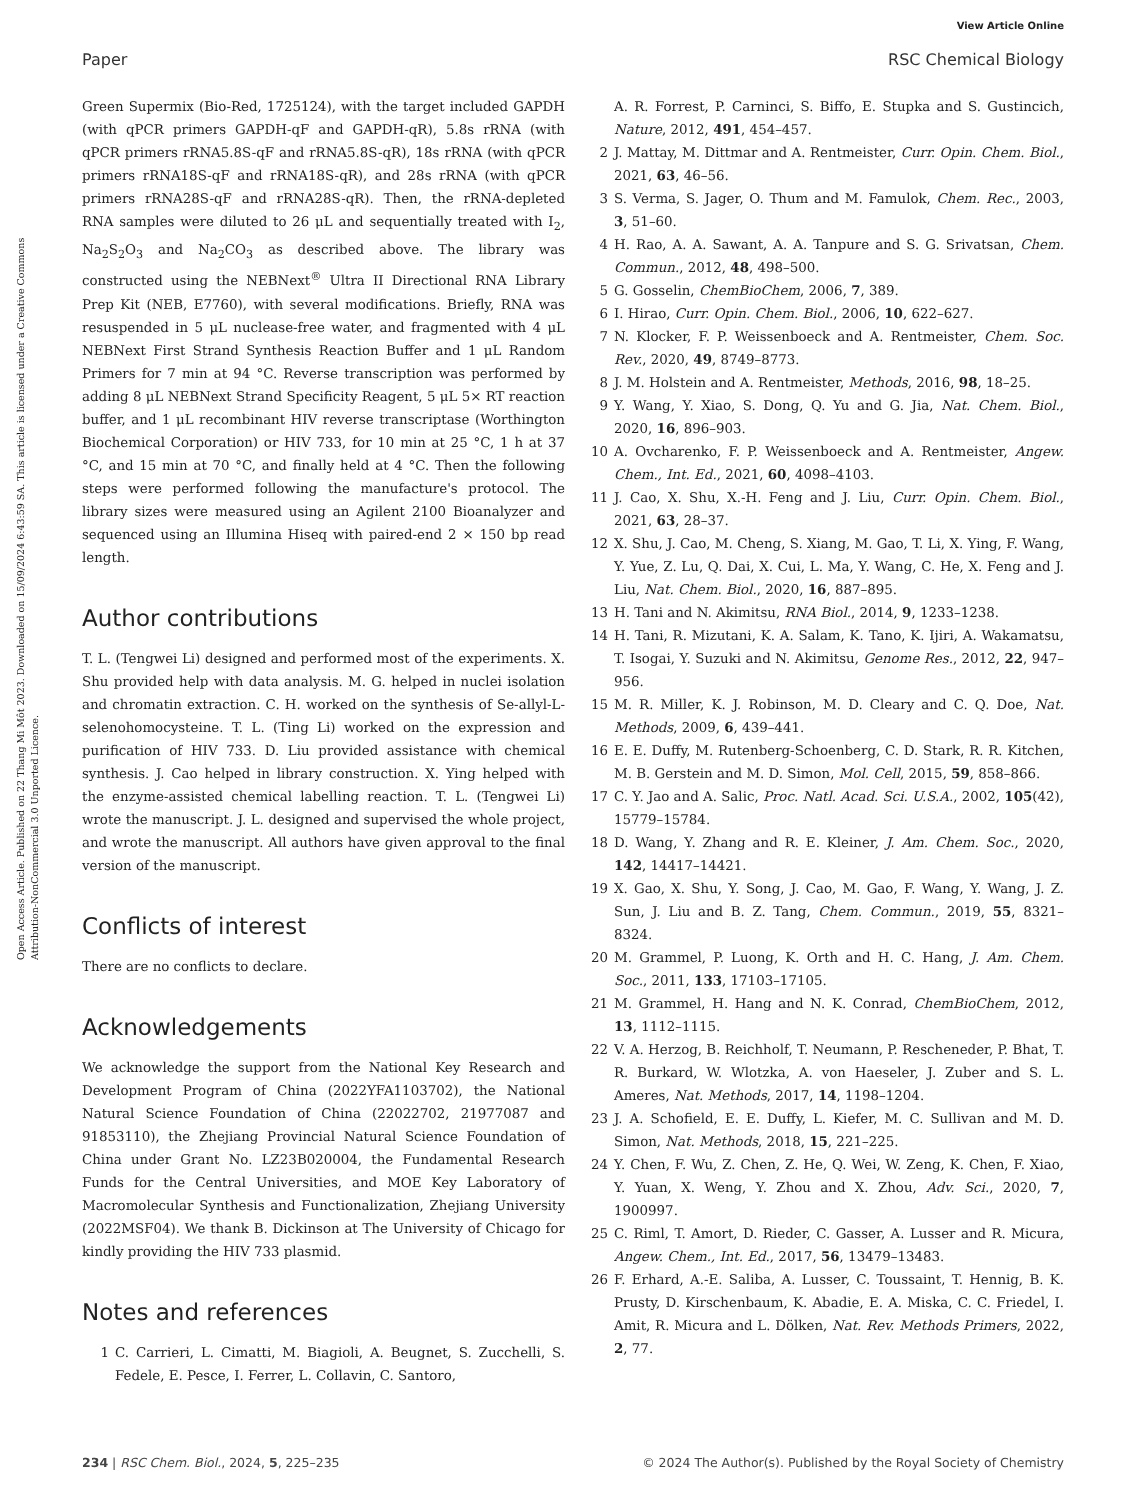View Article Online
Paper RSC Chemical Biology
Open Access Article. Published on 22 Thang Mi Môt 2023. Downloaded on 15/09/2024 6:43:59 SA. This article is licensed under a Creative Commons Attribution-NonCommercial 3.0 Unported Licence.
Green Supermix (Bio-Red, 1725124), with the target included GAPDH (with qPCR primers GAPDH-qF and GAPDH-qR), 5.8s rRNA (with qPCR primers rRNA5.8S-qF and rRNA5.8S-qR), 18s rRNA (with qPCR primers rRNA18S-qF and rRNA18S-qR), and 28s rRNA (with qPCR primers rRNA28S-qF and rRNA28S-qR). Then, the rRNA-depleted RNA samples were diluted to 26 μL and sequentially treated with I<sub>2</sub>, Na<sub>2</sub>S<sub>2</sub>O<sub>3</sub> and Na<sub>2</sub>CO<sub>3</sub> as described above. The library was constructed using the NEBNext<sup>®</sup> Ultra II Directional RNA Library Prep Kit (NEB, E7760), with several modifications. Briefly, RNA was resuspended in 5 μL nuclease-free water, and fragmented with 4 μL NEBNext First Strand Synthesis Reaction Buffer and 1 μL Random Primers for 7 min at 94 °C. Reverse transcription was performed by adding 8 μL NEBNext Strand Specificity Reagent, 5 μL 5× RT reaction buffer, and 1 μL recombinant HIV reverse transcriptase (Worthington Biochemical Corporation) or HIV 733, for 10 min at 25 °C, 1 h at 37 °C, and 15 min at 70 °C, and finally held at 4 °C. Then the following steps were performed following the manufacture's protocol. The library sizes were measured using an Agilent 2100 Bioanalyzer and sequenced using an Illumina Hiseq with paired-end 2 × 150 bp read length.
Author contributions
T. L. (Tengwei Li) designed and performed most of the experiments. X. Shu provided help with data analysis. M. G. helped in nuclei isolation and chromatin extraction. C. H. worked on the synthesis of Se-allyl-L-selenohomocysteine. T. L. (Ting Li) worked on the expression and purification of HIV 733. D. Liu provided assistance with chemical synthesis. J. Cao helped in library construction. X. Ying helped with the enzyme-assisted chemical labelling reaction. T. L. (Tengwei Li) wrote the manuscript. J. L. designed and supervised the whole project, and wrote the manuscript. All authors have given approval to the final version of the manuscript.
Conflicts of interest
There are no conflicts to declare.
Acknowledgements
We acknowledge the support from the National Key Research and Development Program of China (2022YFA1103702), the National Natural Science Foundation of China (22022702, 21977087 and 91853110), the Zhejiang Provincial Natural Science Foundation of China under Grant No. LZ23B020004, the Fundamental Research Funds for the Central Universities, and MOE Key Laboratory of Macromolecular Synthesis and Functionalization, Zhejiang University (2022MSF04). We thank B. Dickinson at The University of Chicago for kindly providing the HIV 733 plasmid.
Notes and references
1 C. Carrieri, L. Cimatti, M. Biagioli, A. Beugnet, S. Zucchelli, S. Fedele, E. Pesce, I. Ferrer, L. Collavin, C. Santoro,
A. R. Forrest, P. Carninci, S. Biffo, E. Stupka and S. Gustincich, Nature, 2012, 491, 454–457.
2 J. Mattay, M. Dittmar and A. Rentmeister, Curr. Opin. Chem. Biol., 2021, 63, 46–56.
3 S. Verma, S. Jager, O. Thum and M. Famulok, Chem. Rec., 2003, 3, 51–60.
4 H. Rao, A. A. Sawant, A. A. Tanpure and S. G. Srivatsan, Chem. Commun., 2012, 48, 498–500.
5 G. Gosselin, ChemBioChem, 2006, 7, 389.
6 I. Hirao, Curr. Opin. Chem. Biol., 2006, 10, 622–627.
7 N. Klocker, F. P. Weissenboeck and A. Rentmeister, Chem. Soc. Rev., 2020, 49, 8749–8773.
8 J. M. Holstein and A. Rentmeister, Methods, 2016, 98, 18–25.
9 Y. Wang, Y. Xiao, S. Dong, Q. Yu and G. Jia, Nat. Chem. Biol., 2020, 16, 896–903.
10 A. Ovcharenko, F. P. Weissenboeck and A. Rentmeister, Angew. Chem., Int. Ed., 2021, 60, 4098–4103.
11 J. Cao, X. Shu, X.-H. Feng and J. Liu, Curr. Opin. Chem. Biol., 2021, 63, 28–37.
12 X. Shu, J. Cao, M. Cheng, S. Xiang, M. Gao, T. Li, X. Ying, F. Wang, Y. Yue, Z. Lu, Q. Dai, X. Cui, L. Ma, Y. Wang, C. He, X. Feng and J. Liu, Nat. Chem. Biol., 2020, 16, 887–895.
13 H. Tani and N. Akimitsu, RNA Biol., 2014, 9, 1233–1238.
14 H. Tani, R. Mizutani, K. A. Salam, K. Tano, K. Ijiri, A. Wakamatsu, T. Isogai, Y. Suzuki and N. Akimitsu, Genome Res., 2012, 22, 947–956.
15 M. R. Miller, K. J. Robinson, M. D. Cleary and C. Q. Doe, Nat. Methods, 2009, 6, 439–441.
16 E. E. Duffy, M. Rutenberg-Schoenberg, C. D. Stark, R. R. Kitchen, M. B. Gerstein and M. D. Simon, Mol. Cell, 2015, 59, 858–866.
17 C. Y. Jao and A. Salic, Proc. Natl. Acad. Sci. U.S.A., 2002, 105(42), 15779–15784.
18 D. Wang, Y. Zhang and R. E. Kleiner, J. Am. Chem. Soc., 2020, 142, 14417–14421.
19 X. Gao, X. Shu, Y. Song, J. Cao, M. Gao, F. Wang, Y. Wang, J. Z. Sun, J. Liu and B. Z. Tang, Chem. Commun., 2019, 55, 8321–8324.
20 M. Grammel, P. Luong, K. Orth and H. C. Hang, J. Am. Chem. Soc., 2011, 133, 17103–17105.
21 M. Grammel, H. Hang and N. K. Conrad, ChemBioChem, 2012, 13, 1112–1115.
22 V. A. Herzog, B. Reichholf, T. Neumann, P. Rescheneder, P. Bhat, T. R. Burkard, W. Wlotzka, A. von Haeseler, J. Zuber and S. L. Ameres, Nat. Methods, 2017, 14, 1198–1204.
23 J. A. Schofield, E. E. Duffy, L. Kiefer, M. C. Sullivan and M. D. Simon, Nat. Methods, 2018, 15, 221–225.
24 Y. Chen, F. Wu, Z. Chen, Z. He, Q. Wei, W. Zeng, K. Chen, F. Xiao, Y. Yuan, X. Weng, Y. Zhou and X. Zhou, Adv. Sci., 2020, 7, 1900997.
25 C. Riml, T. Amort, D. Rieder, C. Gasser, A. Lusser and R. Micura, Angew. Chem., Int. Ed., 2017, 56, 13479–13483.
26 F. Erhard, A.-E. Saliba, A. Lusser, C. Toussaint, T. Hennig, B. K. Prusty, D. Kirschenbaum, K. Abadie, E. A. Miska, C. C. Friedel, I. Amit, R. Micura and L. Dölken, Nat. Rev. Methods Primers, 2022, 2, 77.
234 | RSC Chem. Biol., 2024, 5, 225–235 © 2024 The Author(s). Published by the Royal Society of Chemistry